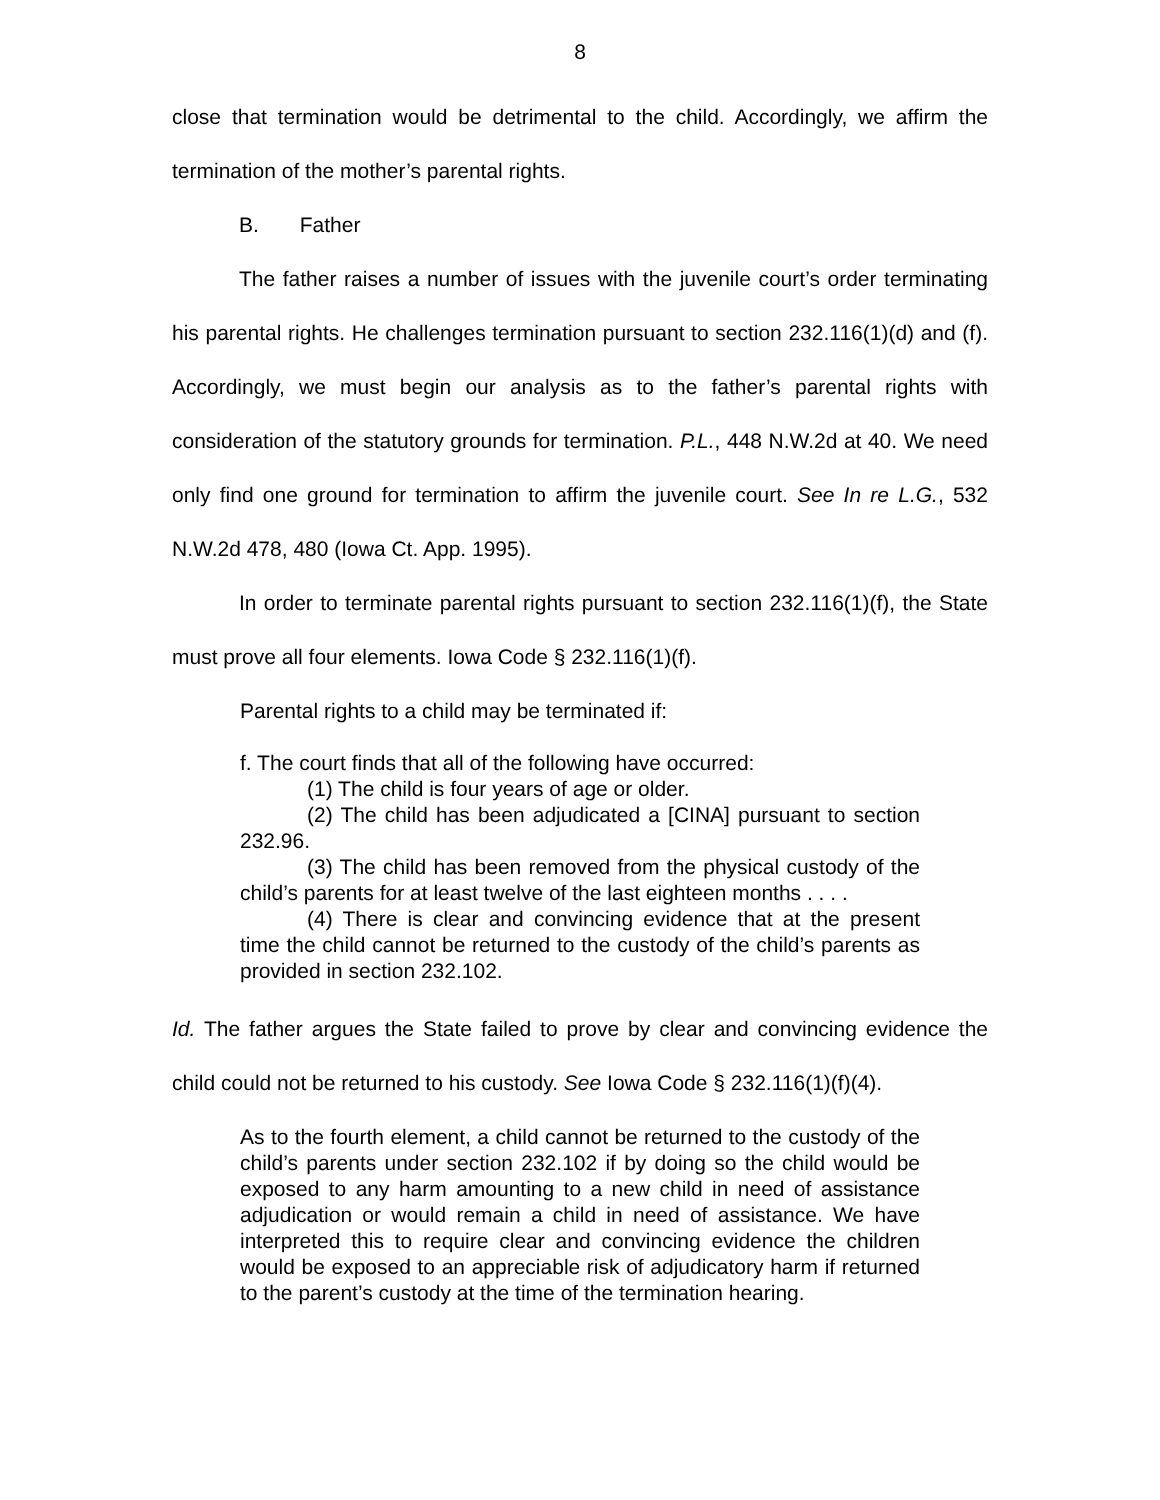8
close that termination would be detrimental to the child. Accordingly, we affirm the termination of the mother’s parental rights.
B. Father
The father raises a number of issues with the juvenile court’s order terminating his parental rights. He challenges termination pursuant to section 232.116(1)(d) and (f). Accordingly, we must begin our analysis as to the father’s parental rights with consideration of the statutory grounds for termination. P.L., 448 N.W.2d at 40. We need only find one ground for termination to affirm the juvenile court. See In re L.G., 532 N.W.2d 478, 480 (Iowa Ct. App. 1995).
In order to terminate parental rights pursuant to section 232.116(1)(f), the State must prove all four elements. Iowa Code § 232.116(1)(f).
Parental rights to a child may be terminated if:
f. The court finds that all of the following have occurred:
(1) The child is four years of age or older.
(2) The child has been adjudicated a [CINA] pursuant to section 232.96.
(3) The child has been removed from the physical custody of the child’s parents for at least twelve of the last eighteen months . . . .
(4) There is clear and convincing evidence that at the present time the child cannot be returned to the custody of the child’s parents as provided in section 232.102.
Id. The father argues the State failed to prove by clear and convincing evidence the child could not be returned to his custody. See Iowa Code § 232.116(1)(f)(4).
As to the fourth element, a child cannot be returned to the custody of the child’s parents under section 232.102 if by doing so the child would be exposed to any harm amounting to a new child in need of assistance adjudication or would remain a child in need of assistance. We have interpreted this to require clear and convincing evidence the children would be exposed to an appreciable risk of adjudicatory harm if returned to the parent’s custody at the time of the termination hearing.